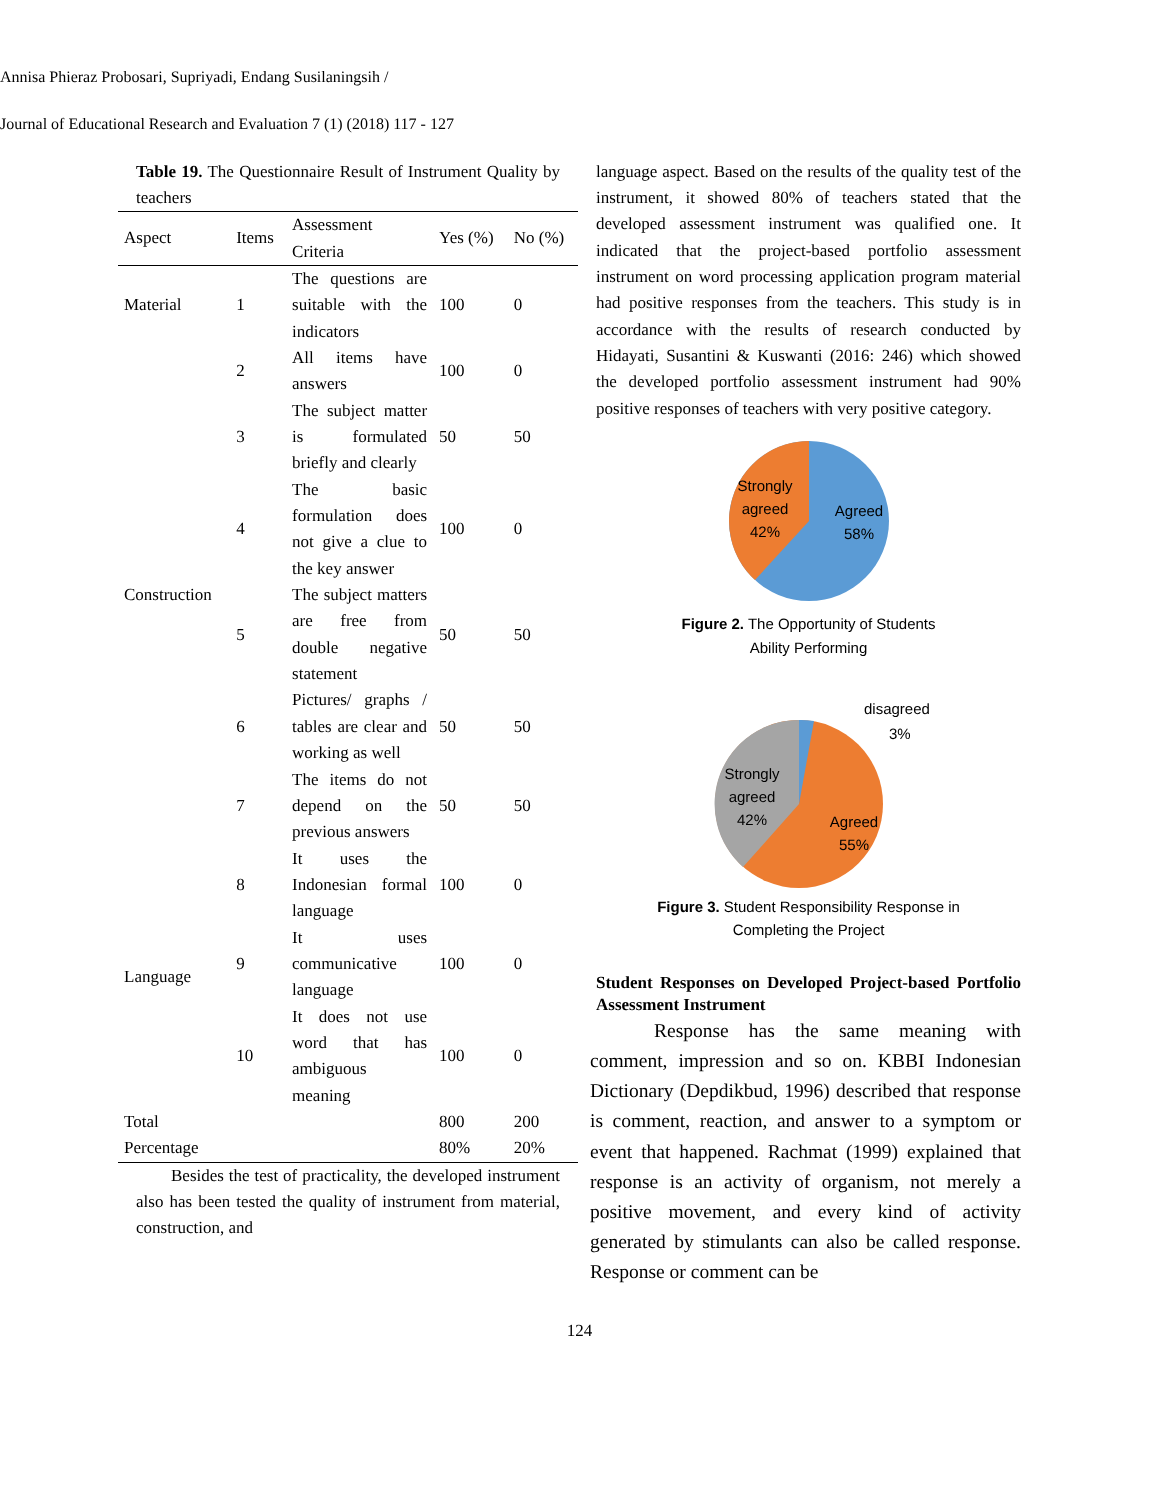Annisa Phieraz Probosari, Supriyadi, Endang Susilaningsih /
Journal of Educational Research and Evaluation 7 (1) (2018) 117 - 127
Table 19. The Questionnaire Result of Instrument Quality by teachers
| Aspect | Items | Assessment Criteria | Yes (%) | No (%) |
| --- | --- | --- | --- | --- |
| Material | 1 | The questions are suitable with the indicators | 100 | 0 |
| Construction | 2 | All items have answers | 100 | 0 |
| | 3 | The subject matter is formulated briefly and clearly | 50 | 50 |
| | 4 | The basic formulation does not give a clue to the key answer | 100 | 0 |
| | 5 | The subject matters are free from double negative statement | 50 | 50 |
| | 6 | Pictures/ graphs / tables are clear and working as well | 50 | 50 |
| | 7 | The items do not depend on the previous answers | 50 | 50 |
| Language | 8 | It uses the Indonesian formal language | 100 | 0 |
| | 9 | It uses communicative language | 100 | 0 |
| | 10 | It does not use word that has ambiguous meaning | 100 | 0 |
| Total | | | 800 | 200 |
| Percentage | | | 80% | 20% |
Besides the test of practicality, the developed instrument also has been tested the quality of instrument from material, construction, and
language aspect. Based on the results of the quality test of the instrument, it showed 80% of teachers stated that the developed assessment instrument was qualified one. It indicated that the project-based portfolio assessment instrument on word processing application program material had positive responses from the teachers. This study is in accordance with the results of research conducted by Hidayati, Susantini & Kuswanti (2016: 246) which showed the developed portfolio assessment instrument had 90% positive responses of teachers with very positive category.
Strongly
agreed
42%
Agreed
58%
Figure 2. The Opportunity of Students
Ability Performing
disagreed
3%
Strongly
agreed
42%
Agreed
55%
Figure 3. Student Responsibility Response in
Completing the Project
Student Responses on Developed Project-based Portfolio Assessment Instrument
Response has the same meaning with comment, impression and so on. KBBI Indonesian Dictionary (Depdikbud, 1996) described that response is comment, reaction, and answer to a symptom or event that happened. Rachmat (1999) explained that response is an activity of organism, not merely a positive movement, and every kind of activity generated by stimulants can also be called response. Response or comment can be
124